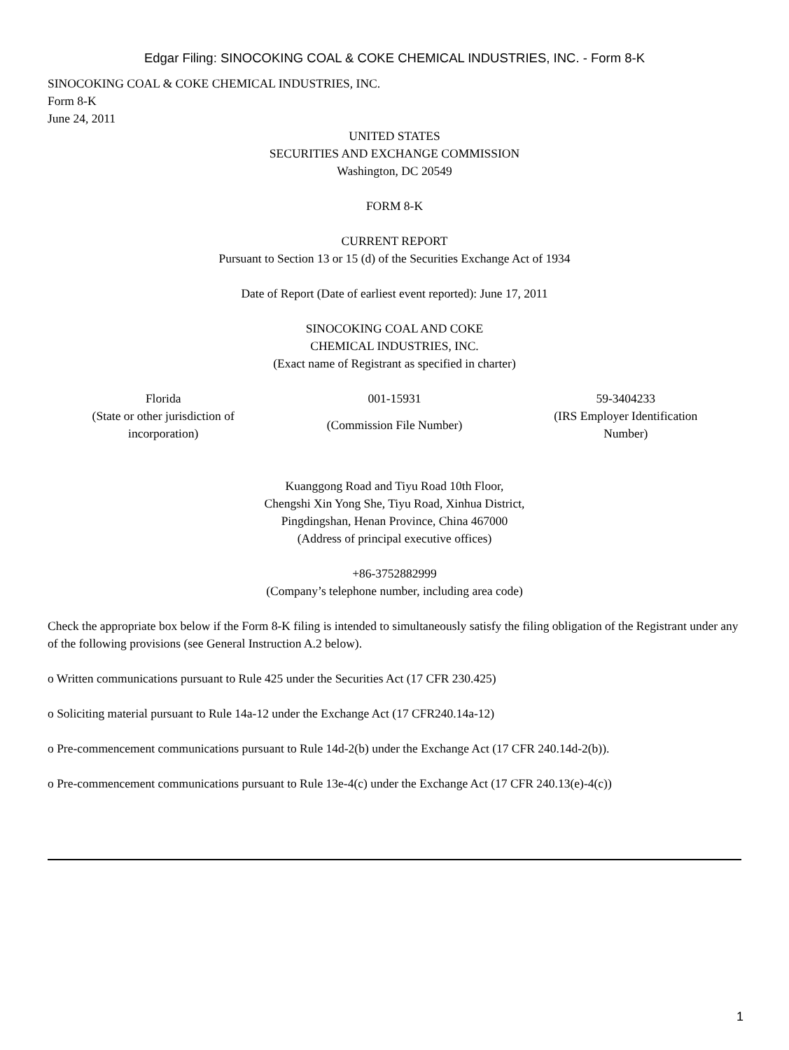Edgar Filing: SINOCOKING COAL & COKE CHEMICAL INDUSTRIES, INC. - Form 8-K
SINOCOKING COAL & COKE CHEMICAL INDUSTRIES, INC.
Form 8-K
June 24, 2011
UNITED STATES
SECURITIES AND EXCHANGE COMMISSION
Washington, DC 20549
FORM 8-K
CURRENT REPORT
Pursuant to Section 13 or 15 (d) of the Securities Exchange Act of 1934
Date of Report (Date of earliest event reported): June 17, 2011
SINOCOKING COAL AND COKE
CHEMICAL INDUSTRIES, INC.
(Exact name of Registrant as specified in charter)
| Florida | 001-15931 | 59-3404233 |
| (State or other jurisdiction of incorporation) | (Commission File Number) | (IRS Employer Identification Number) |
Kuanggong Road and Tiyu Road 10th Floor,
Chengshi Xin Yong She, Tiyu Road, Xinhua District,
Pingdingshan, Henan Province, China 467000
(Address of principal executive offices)
+86-3752882999
(Company’s telephone number, including area code)
Check the appropriate box below if the Form 8-K filing is intended to simultaneously satisfy the filing obligation of the Registrant under any of the following provisions (see General Instruction A.2 below).
o Written communications pursuant to Rule 425 under the Securities Act (17 CFR 230.425)
o Soliciting material pursuant to Rule 14a-12 under the Exchange Act (17 CFR240.14a-12)
o Pre-commencement communications pursuant to Rule 14d-2(b) under the Exchange Act (17 CFR 240.14d-2(b)).
o Pre-commencement communications pursuant to Rule 13e-4(c) under the Exchange Act (17 CFR 240.13(e)-4(c))
1